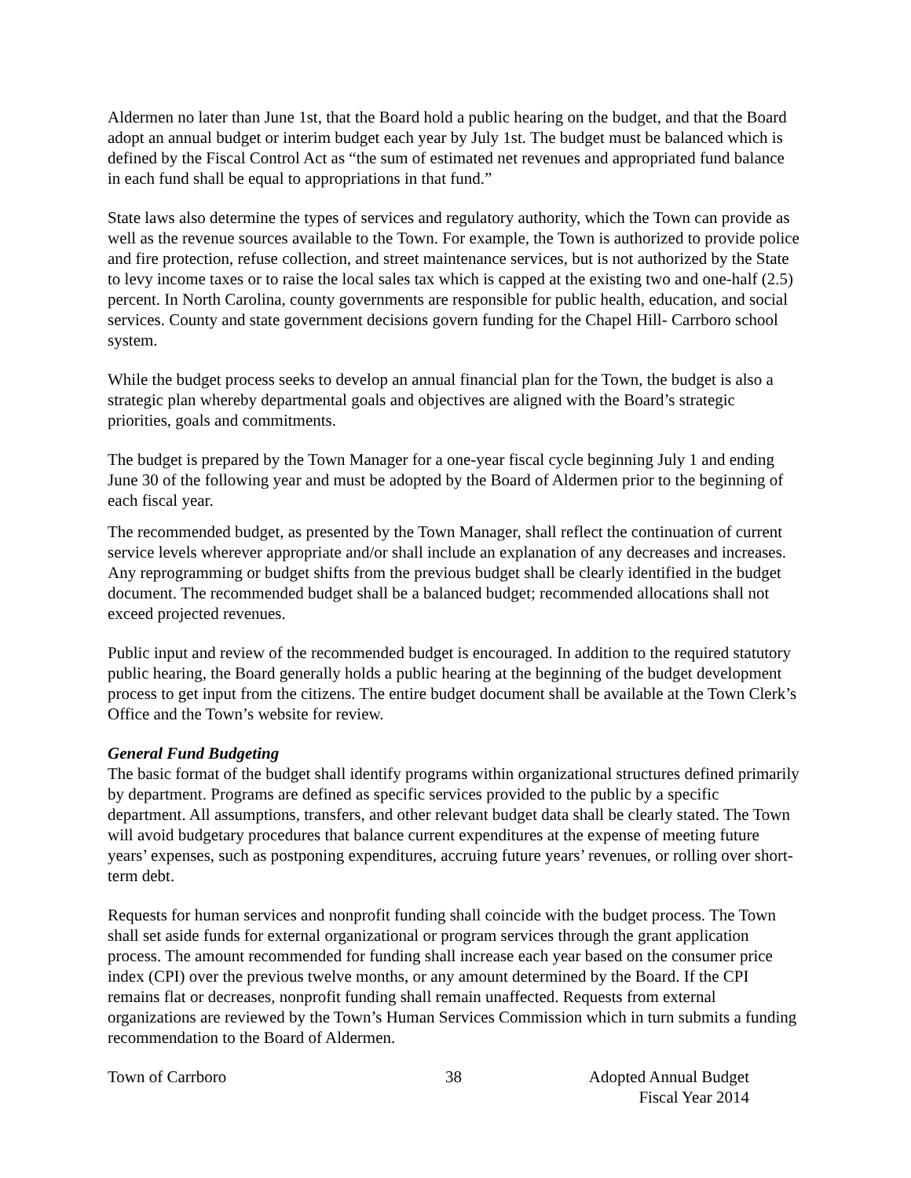Aldermen no later than June 1st, that the Board hold a public hearing on the budget, and that the Board adopt an annual budget or interim budget each year by July 1st. The budget must be balanced which is defined by the Fiscal Control Act as “the sum of estimated net revenues and appropriated fund balance in each fund shall be equal to appropriations in that fund.”
State laws also determine the types of services and regulatory authority, which the Town can provide as well as the revenue sources available to the Town. For example, the Town is authorized to provide police and fire protection, refuse collection, and street maintenance services, but is not authorized by the State to levy income taxes or to raise the local sales tax which is capped at the existing two and one-half (2.5) percent. In North Carolina, county governments are responsible for public health, education, and social services. County and state government decisions govern funding for the Chapel Hill- Carrboro school system.
While the budget process seeks to develop an annual financial plan for the Town, the budget is also a strategic plan whereby departmental goals and objectives are aligned with the Board’s strategic priorities, goals and commitments.
The budget is prepared by the Town Manager for a one-year fiscal cycle beginning July 1 and ending June 30 of the following year and must be adopted by the Board of Aldermen prior to the beginning of each fiscal year.
The recommended budget, as presented by the Town Manager, shall reflect the continuation of current service levels wherever appropriate and/or shall include an explanation of any decreases and increases. Any reprogramming or budget shifts from the previous budget shall be clearly identified in the budget document. The recommended budget shall be a balanced budget; recommended allocations shall not exceed projected revenues.
Public input and review of the recommended budget is encouraged. In addition to the required statutory public hearing, the Board generally holds a public hearing at the beginning of the budget development process to get input from the citizens. The entire budget document shall be available at the Town Clerk’s Office and the Town’s website for review.
General Fund Budgeting
The basic format of the budget shall identify programs within organizational structures defined primarily by department. Programs are defined as specific services provided to the public by a specific department. All assumptions, transfers, and other relevant budget data shall be clearly stated. The Town will avoid budgetary procedures that balance current expenditures at the expense of meeting future years’ expenses, such as postponing expenditures, accruing future years’ revenues, or rolling over short-term debt.
Requests for human services and nonprofit funding shall coincide with the budget process. The Town shall set aside funds for external organizational or program services through the grant application process. The amount recommended for funding shall increase each year based on the consumer price index (CPI) over the previous twelve months, or any amount determined by the Board. If the CPI remains flat or decreases, nonprofit funding shall remain unaffected. Requests from external organizations are reviewed by the Town’s Human Services Commission which in turn submits a funding recommendation to the Board of Aldermen.
Town of Carrboro 38 Adopted Annual Budget
Fiscal Year 2014